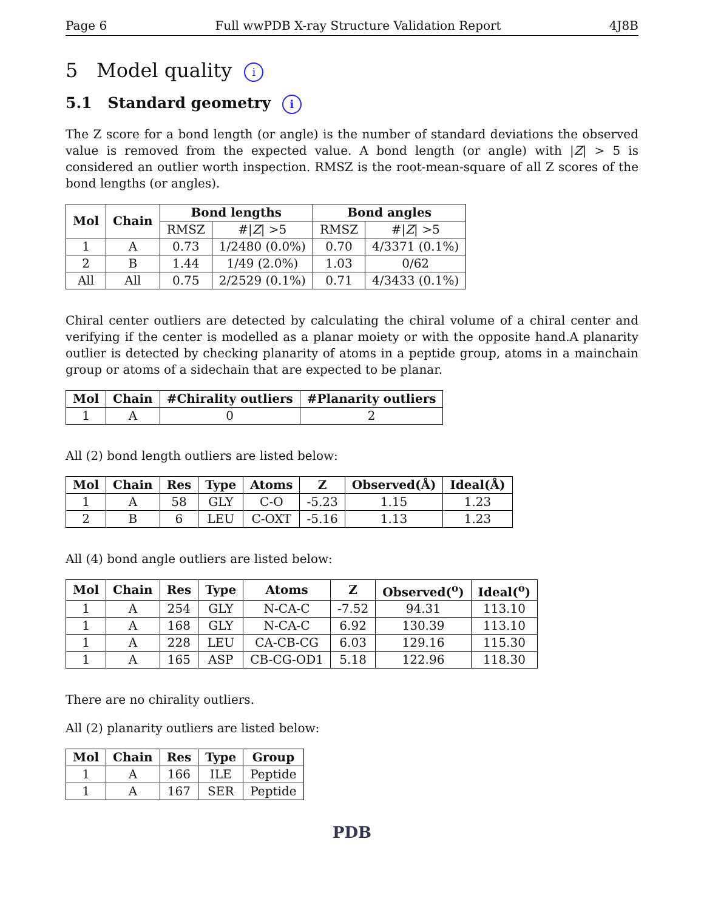Page 6 Full wwPDB X-ray Structure Validation Report 4J8B
5 Model quality i
5.1 Standard geometry i
The Z score for a bond length (or angle) is the number of standard deviations the observed value is removed from the expected value. A bond length (or angle) with |Z| > 5 is considered an outlier worth inspection. RMSZ is the root-mean-square of all Z scores of the bond lengths (or angles).
| Mol | Chain | Bond lengths | | Bond angles | |
| --- | --- | --- | --- | --- | --- |
| | | RMSZ | #/ Z / >5 | RMSZ | #/ Z / >5 |
| 1 | A | 0.73 | 1/2480 (0.0%) | 0.70 | 4/3371 (0.1%) |
| 2 | B | 1.44 | 1/49 (2.0%) | 1.03 | 0/62 |
| All | All | 0.75 | 2/2529 (0.1%) | 0.71 | 4/3433 (0.1%) |
Chiral center outliers are detected by calculating the chiral volume of a chiral center and verifying if the center is modelled as a planar moiety or with the opposite hand.A planarity outlier is detected by checking planarity of atoms in a peptide group, atoms in a mainchain group or atoms of a sidechain that are expected to be planar.
| Mol | Chain | #Chirality outliers | #Planarity outliers |
| --- | --- | --- | --- |
| 1 | A | 0 | 2 |
All (2) bond length outliers are listed below:
| Mol | Chain | Res | Type | Atoms | Z | Observed(Å) | Ideal(Å) |
| --- | --- | --- | --- | --- | --- | --- | --- |
| 1 | A | 58 | GLY | C-O | -5.23 | 1.15 | 1.23 |
| 2 | B | 6 | LEU | C-OXT | -5.16 | 1.13 | 1.23 |
All (4) bond angle outliers are listed below:
| Mol | Chain | Res | Type | Atoms | Z | Observed(<sup>o</sup>) | Ideal(<sup>o</sup>) |
| --- | --- | --- | --- | --- | --- | --- | --- |
| 1 | A | 254 | GLY | N-CA-C | -7.52 | 94.31 | 113.10 |
| 1 | A | 168 | GLY | N-CA-C | 6.92 | 130.39 | 113.10 |
| 1 | A | 228 | LEU | CA-CB-CG | 6.03 | 129.16 | 115.30 |
| 1 | A | 165 | ASP | CB-CG-OD1 | 5.18 | 122.96 | 118.30 |
There are no chirality outliers.
All (2) planarity outliers are listed below:
| Mol | Chain | Res | Type | Group |
| --- | --- | --- | --- | --- |
| 1 | A | 166 | ILE | Peptide |
| 1 | A | 167 | SER | Peptide |
PDB